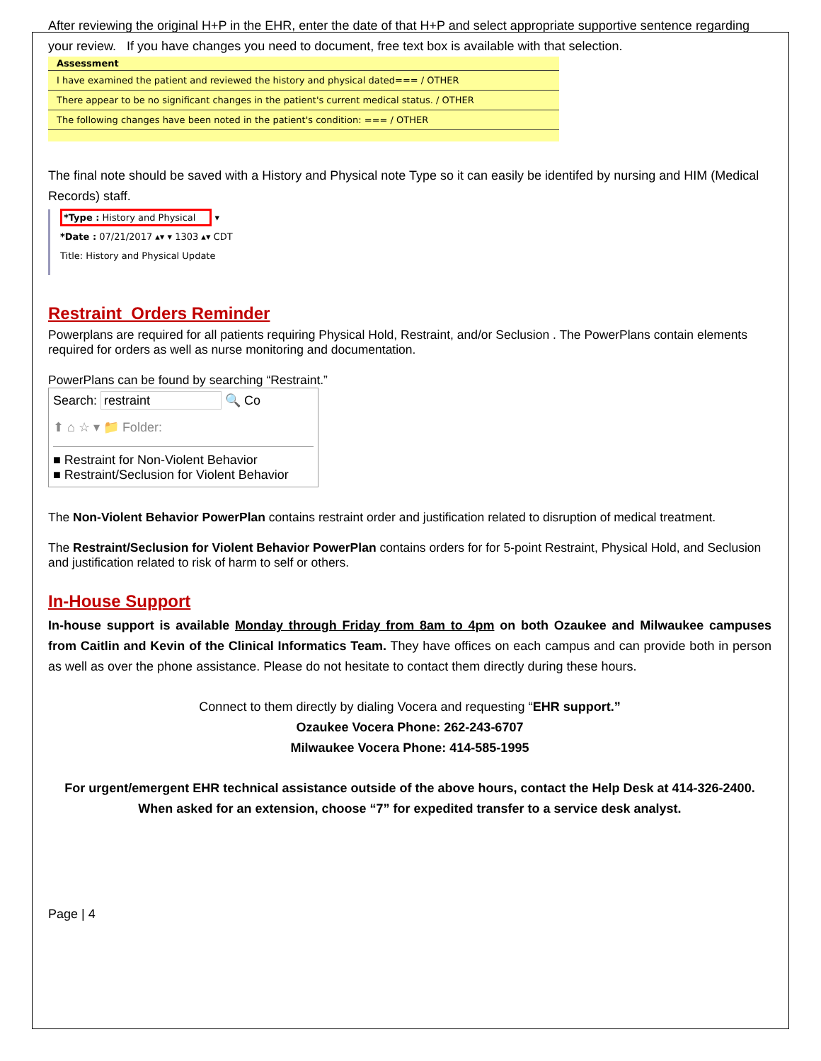After reviewing the original H+P in the EHR, enter the date of that H+P and select appropriate supportive sentence regarding your review. If you have changes you need to document, free text box is available with that selection.
Assessment
I have examined the patient and reviewed the history and physical dated=== / OTHER
There appear to be no significant changes in the patient's current medical status. / OTHER
The following changes have been noted in the patient's condition: === / OTHER
The final note should be saved with a History and Physical note Type so it can easily be identifed by nursing and HIM (Medical Records) staff.
*Type : History and Physical ▾
*Date : 07/21/2017 ▴▾ ▾ 1303 ▴▾ CDT
Title: History and Physical Update
Restraint Orders Reminder
Powerplans are required for all patients requiring Physical Hold, Restraint, and/or Seclusion . The PowerPlans contain elements required for orders as well as nurse monitoring and documentation.
PowerPlans can be found by searching “Restraint.”
Search: restraint 🔍 Co
⬆ ⌂ ☆ ▾ 📁 Folder:
■ Restraint for Non-Violent Behavior
■ Restraint/Seclusion for Violent Behavior
The Non-Violent Behavior PowerPlan contains restraint order and justification related to disruption of medical treatment.
The Restraint/Seclusion for Violent Behavior PowerPlan contains orders for for 5-point Restraint, Physical Hold, and Seclusion and justification related to risk of harm to self or others.
In-House Support
In-house support is available Monday through Friday from 8am to 4pm on both Ozaukee and Milwaukee campuses from Caitlin and Kevin of the Clinical Informatics Team. They have offices on each campus and can provide both in person as well as over the phone assistance. Please do not hesitate to contact them directly during these hours.
Connect to them directly by dialing Vocera and requesting “EHR support.”
Ozaukee Vocera Phone: 262-243-6707
Milwaukee Vocera Phone: 414-585-1995
For urgent/emergent EHR technical assistance outside of the above hours, contact the Help Desk at 414-326-2400. When asked for an extension, choose “7” for expedited transfer to a service desk analyst.
Page | 4